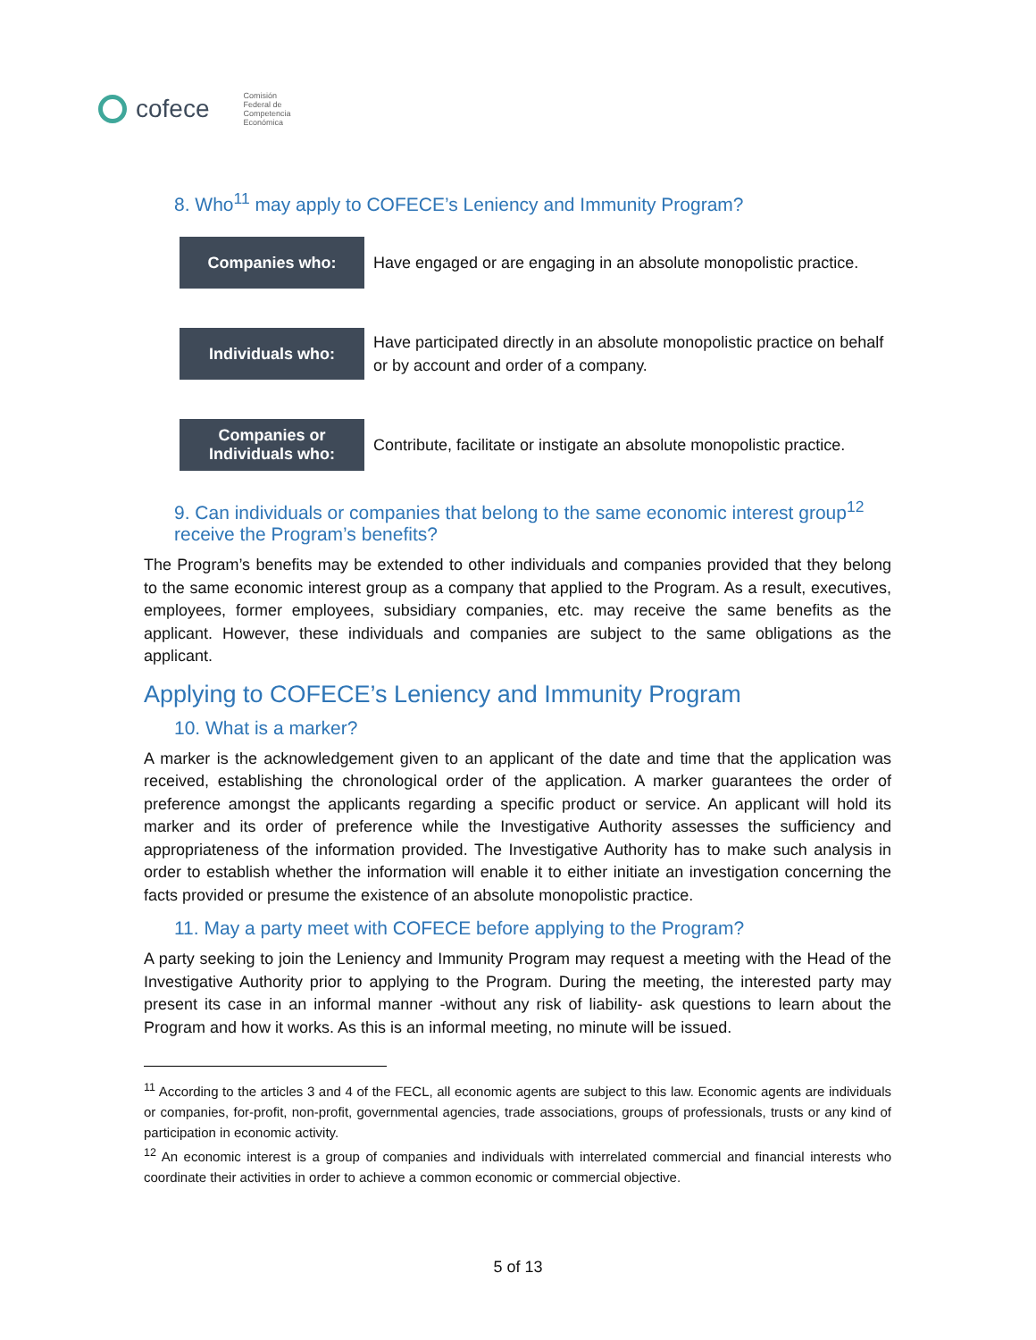cofece Comisión
Federal de
Competencia
Económica
8. Who<sup>11</sup> may apply to COFECE’s Leniency and Immunity Program?
| Companies who: | Have engaged or are engaging in an absolute monopolistic practice. |
| Individuals who: | Have participated directly in an absolute monopolistic practice on behalf or by account and order of a company. |
| Companies or Individuals who: | Contribute, facilitate or instigate an absolute monopolistic practice. |
9. Can individuals or companies that belong to the same economic interest group<sup>12</sup> receive the Program’s benefits?
The Program’s benefits may be extended to other individuals and companies provided that they belong to the same economic interest group as a company that applied to the Program. As a result, executives, employees, former employees, subsidiary companies, etc. may receive the same benefits as the applicant. However, these individuals and companies are subject to the same obligations as the applicant.
Applying to COFECE’s Leniency and Immunity Program
10. What is a marker?
A marker is the acknowledgement given to an applicant of the date and time that the application was received, establishing the chronological order of the application. A marker guarantees the order of preference amongst the applicants regarding a specific product or service. An applicant will hold its marker and its order of preference while the Investigative Authority assesses the sufficiency and appropriateness of the information provided. The Investigative Authority has to make such analysis in order to establish whether the information will enable it to either initiate an investigation concerning the facts provided or presume the existence of an absolute monopolistic practice.
11. May a party meet with COFECE before applying to the Program?
A party seeking to join the Leniency and Immunity Program may request a meeting with the Head of the Investigative Authority prior to applying to the Program. During the meeting, the interested party may present its case in an informal manner -without any risk of liability- ask questions to learn about the Program and how it works. As this is an informal meeting, no minute will be issued.
<sup>11</sup> According to the articles 3 and 4 of the FECL, all economic agents are subject to this law. Economic agents are individuals or companies, for-profit, non-profit, governmental agencies, trade associations, groups of professionals, trusts or any kind of participation in economic activity.
<sup>12</sup> An economic interest is a group of companies and individuals with interrelated commercial and financial interests who coordinate their activities in order to achieve a common economic or commercial objective.
5 of 13